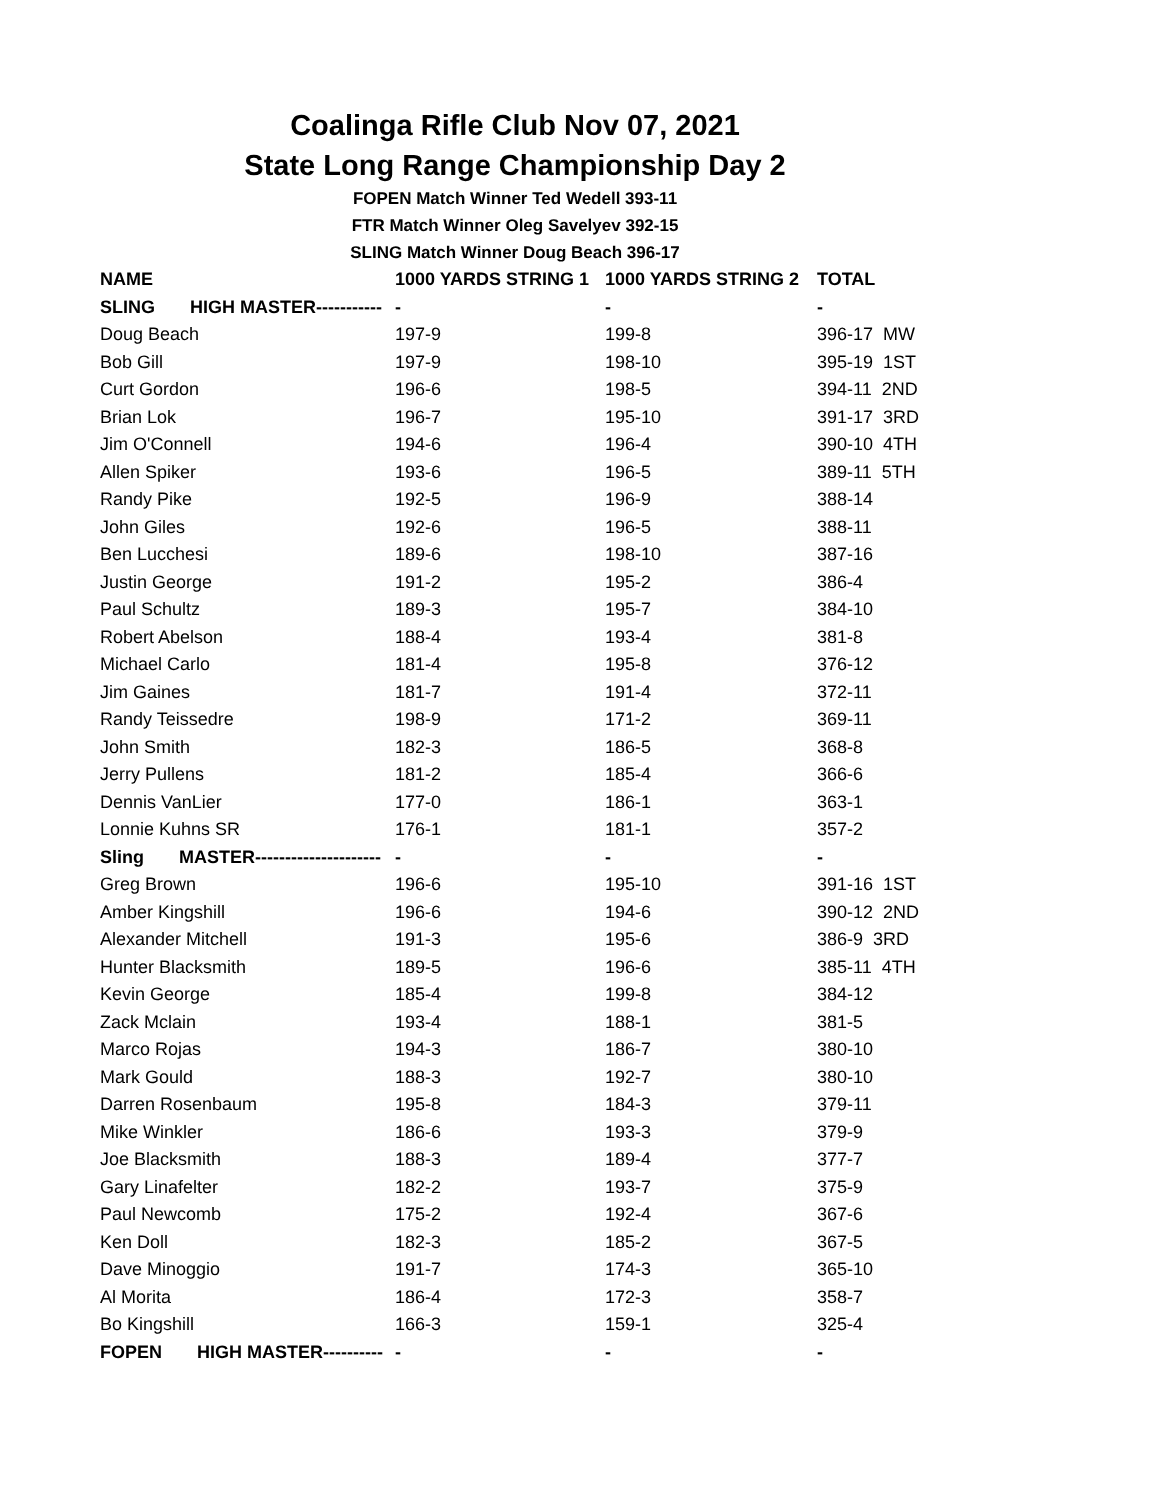Coalinga Rifle Club Nov 07, 2021
State Long Range Championship Day 2
FOPEN Match Winner Ted Wedell 393-11
FTR Match Winner Oleg Savelyev 392-15
SLING Match Winner Doug Beach 396-17
| NAME | 1000 YARDS STRING 1 | 1000 YARDS STRING 2 | TOTAL |
| --- | --- | --- | --- |
| SLING HIGH MASTER----------- | - | - | - |
| Doug Beach | 197-9 | 199-8 | 396-17 MW |
| Bob Gill | 197-9 | 198-10 | 395-19 1ST |
| Curt Gordon | 196-6 | 198-5 | 394-11 2ND |
| Brian Lok | 196-7 | 195-10 | 391-17 3RD |
| Jim O'Connell | 194-6 | 196-4 | 390-10 4TH |
| Allen Spiker | 193-6 | 196-5 | 389-11 5TH |
| Randy Pike | 192-5 | 196-9 | 388-14 |
| John Giles | 192-6 | 196-5 | 388-11 |
| Ben Lucchesi | 189-6 | 198-10 | 387-16 |
| Justin George | 191-2 | 195-2 | 386-4 |
| Paul Schultz | 189-3 | 195-7 | 384-10 |
| Robert Abelson | 188-4 | 193-4 | 381-8 |
| Michael Carlo | 181-4 | 195-8 | 376-12 |
| Jim Gaines | 181-7 | 191-4 | 372-11 |
| Randy Teissedre | 198-9 | 171-2 | 369-11 |
| John Smith | 182-3 | 186-5 | 368-8 |
| Jerry Pullens | 181-2 | 185-4 | 366-6 |
| Dennis VanLier | 177-0 | 186-1 | 363-1 |
| Lonnie Kuhns SR | 176-1 | 181-1 | 357-2 |
| Sling MASTER--------------------- | - | - | - |
| Greg Brown | 196-6 | 195-10 | 391-16 1ST |
| Amber Kingshill | 196-6 | 194-6 | 390-12 2ND |
| Alexander Mitchell | 191-3 | 195-6 | 386-9 3RD |
| Hunter Blacksmith | 189-5 | 196-6 | 385-11 4TH |
| Kevin George | 185-4 | 199-8 | 384-12 |
| Zack Mclain | 193-4 | 188-1 | 381-5 |
| Marco Rojas | 194-3 | 186-7 | 380-10 |
| Mark Gould | 188-3 | 192-7 | 380-10 |
| Darren Rosenbaum | 195-8 | 184-3 | 379-11 |
| Mike Winkler | 186-6 | 193-3 | 379-9 |
| Joe Blacksmith | 188-3 | 189-4 | 377-7 |
| Gary Linafelter | 182-2 | 193-7 | 375-9 |
| Paul Newcomb | 175-2 | 192-4 | 367-6 |
| Ken Doll | 182-3 | 185-2 | 367-5 |
| Dave Minoggio | 191-7 | 174-3 | 365-10 |
| Al Morita | 186-4 | 172-3 | 358-7 |
| Bo Kingshill | 166-3 | 159-1 | 325-4 |
| FOPEN HIGH MASTER---------- | - | - | - |